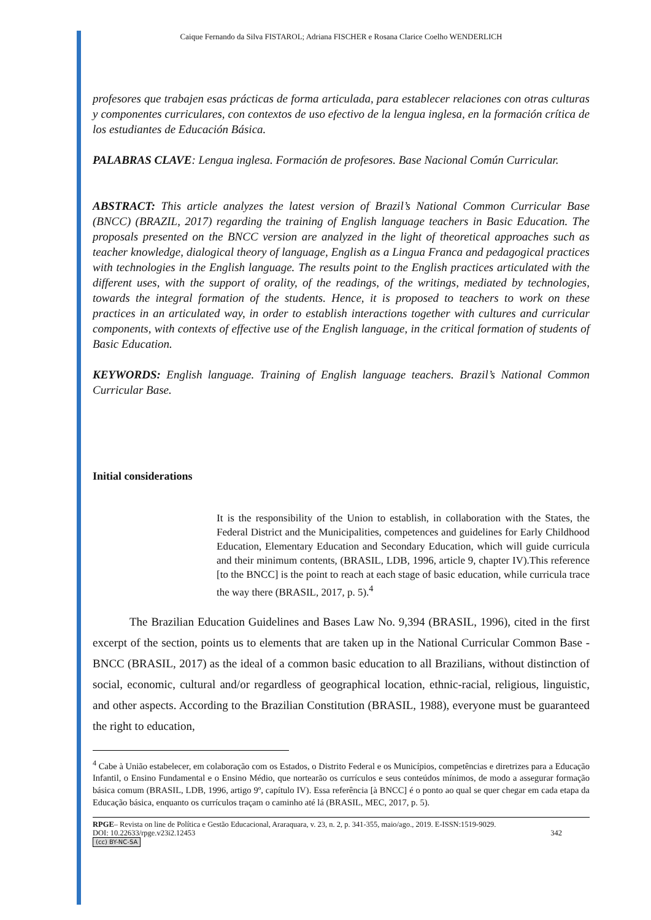Caique Fernando da Silva FISTAROL; Adriana FISCHER e Rosana Clarice Coelho WENDERLICH
profesores que trabajen esas prácticas de forma articulada, para establecer relaciones con otras culturas y componentes curriculares, con contextos de uso efectivo de la lengua inglesa, en la formación crítica de los estudiantes de Educación Básica.
PALABRAS CLAVE: Lengua inglesa. Formación de profesores. Base Nacional Común Curricular.
ABSTRACT: This article analyzes the latest version of Brazil’s National Common Curricular Base (BNCC) (BRAZIL, 2017) regarding the training of English language teachers in Basic Education. The proposals presented on the BNCC version are analyzed in the light of theoretical approaches such as teacher knowledge, dialogical theory of language, English as a Lingua Franca and pedagogical practices with technologies in the English language. The results point to the English practices articulated with the different uses, with the support of orality, of the readings, of the writings, mediated by technologies, towards the integral formation of the students. Hence, it is proposed to teachers to work on these practices in an articulated way, in order to establish interactions together with cultures and curricular components, with contexts of effective use of the English language, in the critical formation of students of Basic Education.
KEYWORDS: English language. Training of English language teachers. Brazil’s National Common Curricular Base.
Initial considerations
It is the responsibility of the Union to establish, in collaboration with the States, the Federal District and the Municipalities, competences and guidelines for Early Childhood Education, Elementary Education and Secondary Education, which will guide curricula and their minimum contents, (BRASIL, LDB, 1996, article 9, chapter IV).This reference [to the BNCC] is the point to reach at each stage of basic education, while curricula trace the way there (BRASIL, 2017, p. 5).<sup>4</sup>
The Brazilian Education Guidelines and Bases Law No. 9,394 (BRASIL, 1996), cited in the first excerpt of the section, points us to elements that are taken up in the National Curricular Common Base - BNCC (BRASIL, 2017) as the ideal of a common basic education to all Brazilians, without distinction of social, economic, cultural and/or regardless of geographical location, ethnic-racial, religious, linguistic, and other aspects. According to the Brazilian Constitution (BRASIL, 1988), everyone must be guaranteed the right to education,
<sup>4</sup> Cabe à União estabelecer, em colaboração com os Estados, o Distrito Federal e os Municípios, competências e diretrizes para a Educação Infantil, o Ensino Fundamental e o Ensino Médio, que nortearão os currículos e seus conteúdos mínimos, de modo a assegurar formação básica comum (BRASIL, LDB, 1996, artigo 9º, capítulo IV). Essa referência [à BNCC] é o ponto ao qual se quer chegar em cada etapa da Educação básica, enquanto os currículos traçam o caminho até lá (BRASIL, MEC, 2017, p. 5).
RPGE– Revista on line de Política e Gestão Educacional, Araraquara, v. 23, n. 2, p. 341-355, maio/ago., 2019. E-ISSN:1519-9029.
DOI: 10.22633/rpge.v23i2.12453 342
(cc) BY-NC-SA